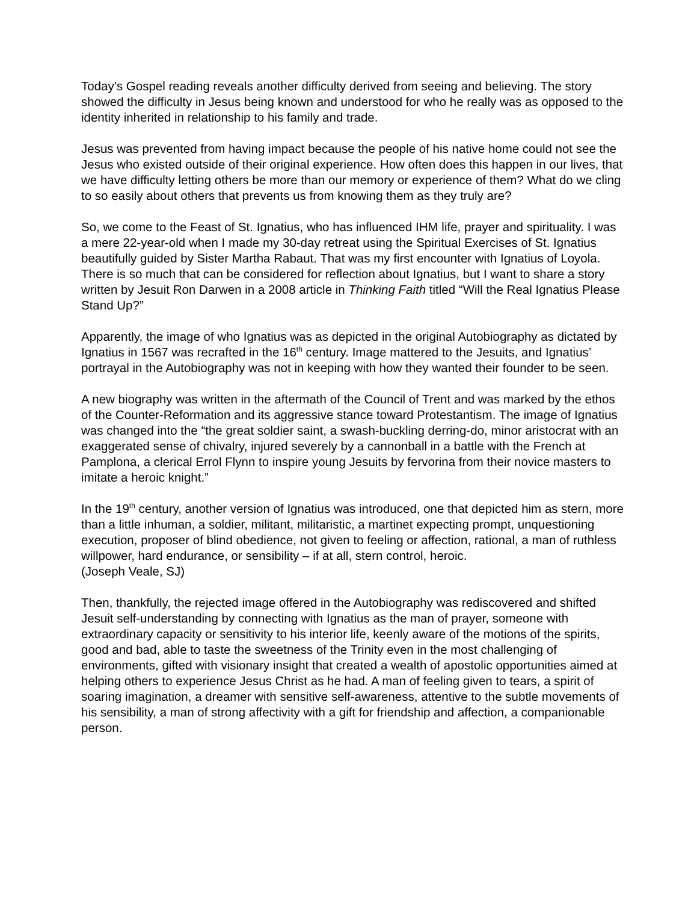Today’s Gospel reading reveals another difficulty derived from seeing and believing. The story showed the difficulty in Jesus being known and understood for who he really was as opposed to the identity inherited in relationship to his family and trade.
Jesus was prevented from having impact because the people of his native home could not see the Jesus who existed outside of their original experience. How often does this happen in our lives, that we have difficulty letting others be more than our memory or experience of them? What do we cling to so easily about others that prevents us from knowing them as they truly are?
So, we come to the Feast of St. Ignatius, who has influenced IHM life, prayer and spirituality. I was a mere 22-year-old when I made my 30-day retreat using the Spiritual Exercises of St. Ignatius beautifully guided by Sister Martha Rabaut. That was my first encounter with Ignatius of Loyola. There is so much that can be considered for reflection about Ignatius, but I want to share a story written by Jesuit Ron Darwen in a 2008 article in Thinking Faith titled “Will the Real Ignatius Please Stand Up?”
Apparently, the image of who Ignatius was as depicted in the original Autobiography as dictated by Ignatius in 1567 was recrafted in the 16<sup>th</sup> century. Image mattered to the Jesuits, and Ignatius’ portrayal in the Autobiography was not in keeping with how they wanted their founder to be seen.
A new biography was written in the aftermath of the Council of Trent and was marked by the ethos of the Counter-Reformation and its aggressive stance toward Protestantism. The image of Ignatius was changed into the “the great soldier saint, a swash-buckling derring-do, minor aristocrat with an exaggerated sense of chivalry, injured severely by a cannonball in a battle with the French at Pamplona, a clerical Errol Flynn to inspire young Jesuits by fervorina from their novice masters to imitate a heroic knight.”
In the 19<sup>th</sup> century, another version of Ignatius was introduced, one that depicted him as stern, more than a little inhuman, a soldier, militant, militaristic, a martinet expecting prompt, unquestioning execution, proposer of blind obedience, not given to feeling or affection, rational, a man of ruthless willpower, hard endurance, or sensibility – if at all, stern control, heroic.
(Joseph Veale, SJ)
Then, thankfully, the rejected image offered in the Autobiography was rediscovered and shifted Jesuit self-understanding by connecting with Ignatius as the man of prayer, someone with extraordinary capacity or sensitivity to his interior life, keenly aware of the motions of the spirits, good and bad, able to taste the sweetness of the Trinity even in the most challenging of environments, gifted with visionary insight that created a wealth of apostolic opportunities aimed at helping others to experience Jesus Christ as he had. A man of feeling given to tears, a spirit of soaring imagination, a dreamer with sensitive self-awareness, attentive to the subtle movements of his sensibility, a man of strong affectivity with a gift for friendship and affection, a companionable person.